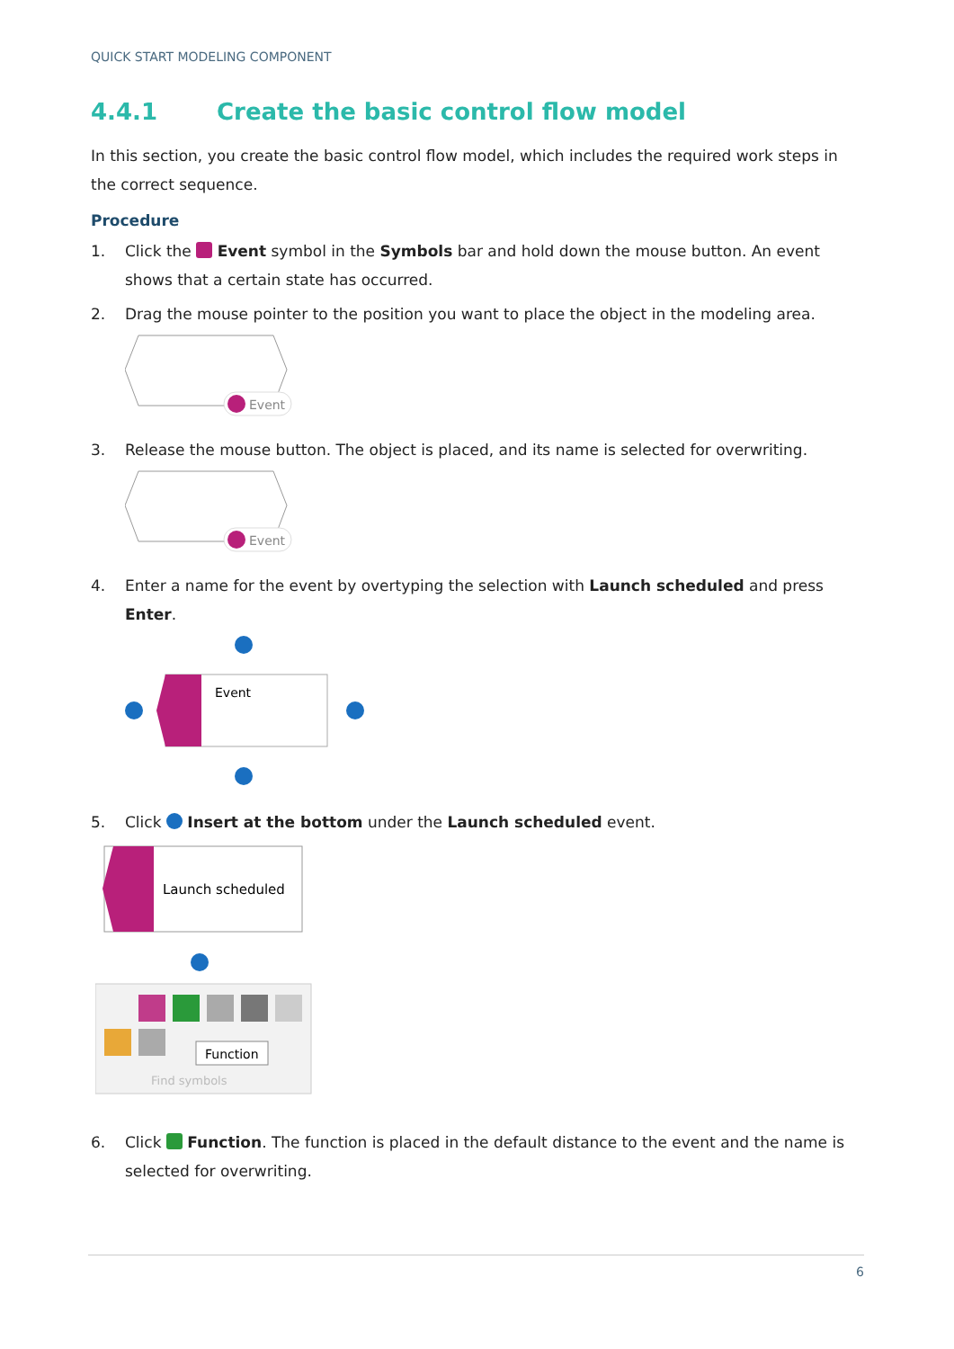QUICK START MODELING COMPONENT
4.4.1 Create the basic control flow model
In this section, you create the basic control flow model, which includes the required work steps in the correct sequence.
Procedure
1. Click the Event symbol in the Symbols bar and hold down the mouse button. An event shows that a certain state has occurred.
2. Drag the mouse pointer to the position you want to place the object in the modeling area.
Event
3. Release the mouse button. The object is placed, and its name is selected for overwriting.
Event
4. Enter a name for the event by overtyping the selection with Launch scheduled and press Enter.
Event
5. Click Insert at the bottom under the Launch scheduled event.
Launch scheduled
Function
Find symbols
6. Click Function. The function is placed in the default distance to the event and the name is selected for overwriting.
6